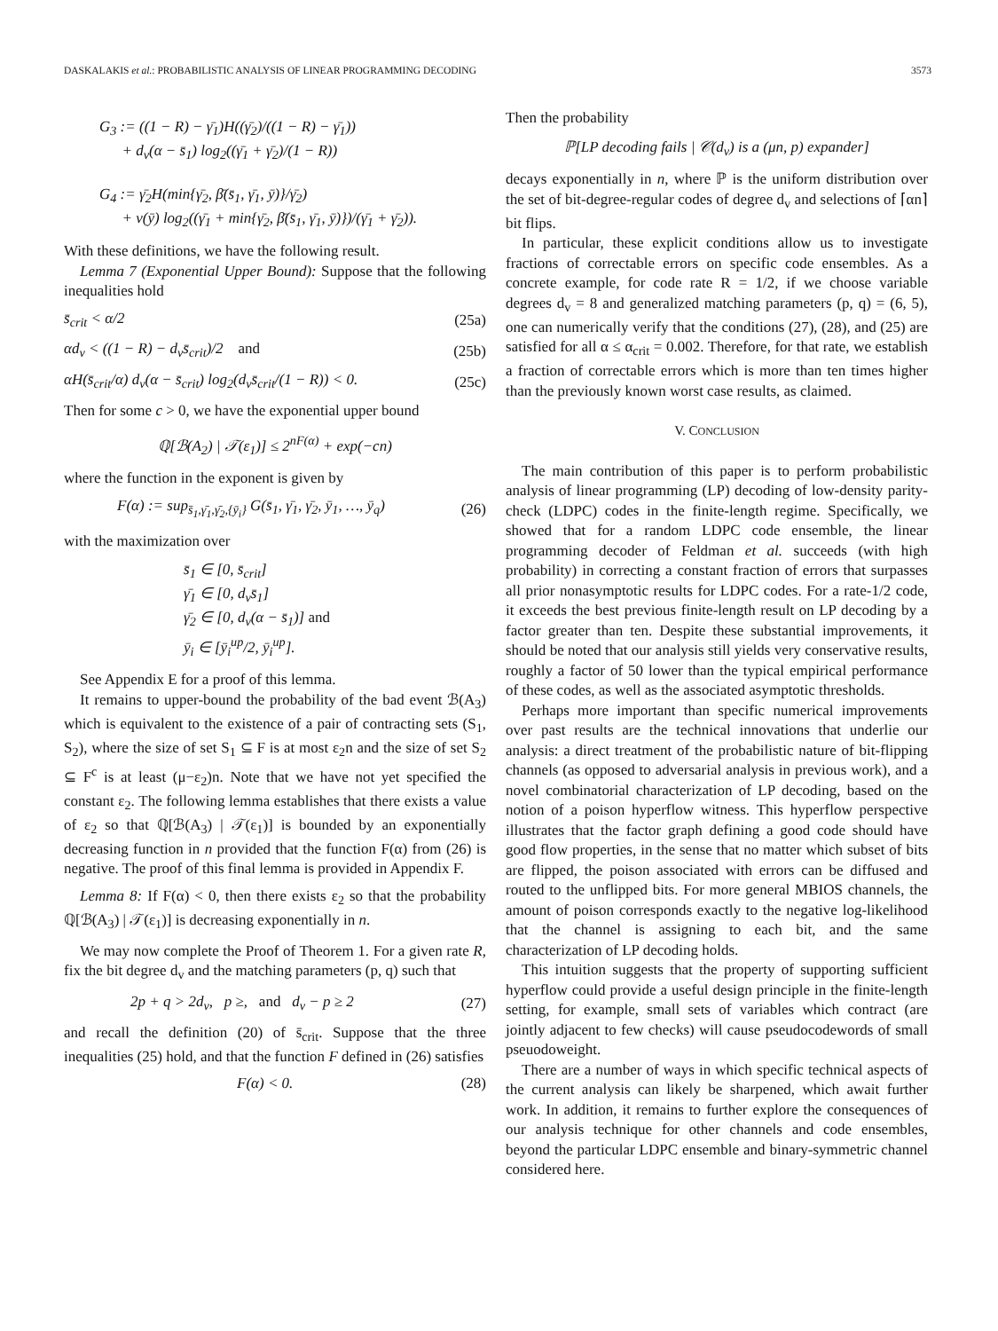DASKALAKIS et al.: PROBABILISTIC ANALYSIS OF LINEAR PROGRAMMING DECODING 3573
G<sub>3</sub> := ((1 − R) − γ̄<sub>1</sub>)H((γ̄<sub>2</sub>)/((1 − R) − γ̄<sub>1</sub>))
+ d<sub>v</sub>(α − s̄<sub>1</sub>) log<sub>2</sub>((γ̄<sub>1</sub> + γ̄<sub>2</sub>)/(1 − R))
G<sub>4</sub> := γ̄<sub>2</sub>H(min{γ̄<sub>2</sub>, β̄(s̄<sub>1</sub>, γ̄<sub>1</sub>, ȳ)}/γ̄<sub>2</sub>)
+ ν(ȳ) log<sub>2</sub>((γ̄<sub>1</sub> + min{γ̄<sub>2</sub>, β̄(s̄<sub>1</sub>, γ̄<sub>1</sub>, ȳ)})/(γ̄<sub>1</sub> + γ̄<sub>2</sub>)).
With these definitions, we have the following result.
Lemma 7 (Exponential Upper Bound): Suppose that the following inequalities hold
s̄<sub>crit</sub> < α/2 (25a)
αd<sub>v</sub> < ((1 − R) − d<sub>v</sub>s̄<sub>crit</sub>)/2 and (25b)
αH(s̄<sub>crit</sub>/α) d<sub>v</sub>(α − s̄<sub>crit</sub>) log<sub>2</sub>(d<sub>v</sub>s̄<sub>crit</sub>/(1 − R)) < 0. (25c)
Then for some c > 0, we have the exponential upper bound
ℚ[ℬ(A<sub>2</sub>) | 𝒯(ε<sub>1</sub>)] ≤ 2<sup>nF(α)</sup> + exp(−cn)
where the function in the exponent is given by
F(α) := sup<sub>s̄<sub>1</sub>,γ̄<sub>1</sub>,γ̄<sub>2</sub>,{ȳ<sub>i</sub>}</sub> G(s̄<sub>1</sub>, γ̄<sub>1</sub>, γ̄<sub>2</sub>, ȳ<sub>1</sub>, …, ȳ<sub>q</sub>) (26)
with the maximization over
s̄<sub>1</sub> ∈ [0, s̄<sub>crit</sub>]
γ̄<sub>1</sub> ∈ [0, d<sub>v</sub>s̄<sub>1</sub>]
γ̄<sub>2</sub> ∈ [0, d<sub>v</sub>(α − s̄<sub>1</sub>)] and
ȳ<sub>i</sub> ∈ [ȳ<sub>i</sub><sup>up</sup>/2, ȳ<sub>i</sub><sup>up</sup>].
See Appendix E for a proof of this lemma.
It remains to upper-bound the probability of the bad event ℬ(A<sub>3</sub>) which is equivalent to the existence of a pair of contracting sets (S<sub>1</sub>, S<sub>2</sub>), where the size of set S<sub>1</sub> ⊆ F is at most ε<sub>2</sub>n and the size of set S<sub>2</sub> ⊆ F<sup>c</sup> is at least (μ−ε<sub>2</sub>)n. Note that we have not yet specified the constant ε<sub>2</sub>. The following lemma establishes that there exists a value of ε<sub>2</sub> so that ℚ[ℬ(A<sub>3</sub>) | 𝒯(ε<sub>1</sub>)] is bounded by an exponentially decreasing function in n provided that the function F(α) from (26) is negative. The proof of this final lemma is provided in Appendix F.
Lemma 8: If F(α) < 0, then there exists ε<sub>2</sub> so that the probability ℚ[ℬ(A<sub>3</sub>) | 𝒯(ε<sub>1</sub>)] is decreasing exponentially in n.
We may now complete the Proof of Theorem 1. For a given rate R, fix the bit degree d<sub>v</sub> and the matching parameters (p, q) such that
2p + q > 2d<sub>v</sub>, p ≥, and d<sub>v</sub> − p ≥ 2 (27)
and recall the definition (20) of s̄<sub>crit</sub>. Suppose that the three inequalities (25) hold, and that the function F defined in (26) satisfies
F(α) < 0. (28)
Then the probability
ℙ[LP decoding fails | 𝒞(d<sub>v</sub>) is a (μn, p) expander]
decays exponentially in n, where ℙ is the uniform distribution over the set of bit-degree-regular codes of degree d<sub>v</sub> and selections of ⌈αn⌉ bit flips.
In particular, these explicit conditions allow us to investigate fractions of correctable errors on specific code ensembles. As a concrete example, for code rate R = 1/2, if we choose variable degrees d<sub>v</sub> = 8 and generalized matching parameters (p, q) = (6, 5), one can numerically verify that the conditions (27), (28), and (25) are satisfied for all α ≤ α<sub>crit</sub> = 0.002. Therefore, for that rate, we establish a fraction of correctable errors which is more than ten times higher than the previously known worst case results, as claimed.
V. CONCLUSION
The main contribution of this paper is to perform probabilistic analysis of linear programming (LP) decoding of low-density parity-check (LDPC) codes in the finite-length regime. Specifically, we showed that for a random LDPC code ensemble, the linear programming decoder of Feldman et al. succeeds (with high probability) in correcting a constant fraction of errors that surpasses all prior nonasymptotic results for LDPC codes. For a rate-1/2 code, it exceeds the best previous finite-length result on LP decoding by a factor greater than ten. Despite these substantial improvements, it should be noted that our analysis still yields very conservative results, roughly a factor of 50 lower than the typical empirical performance of these codes, as well as the associated asymptotic thresholds.
Perhaps more important than specific numerical improvements over past results are the technical innovations that underlie our analysis: a direct treatment of the probabilistic nature of bit-flipping channels (as opposed to adversarial analysis in previous work), and a novel combinatorial characterization of LP decoding, based on the notion of a poison hyperflow witness. This hyperflow perspective illustrates that the factor graph defining a good code should have good flow properties, in the sense that no matter which subset of bits are flipped, the poison associated with errors can be diffused and routed to the unflipped bits. For more general MBIOS channels, the amount of poison corresponds exactly to the negative log-likelihood that the channel is assigning to each bit, and the same characterization of LP decoding holds.
This intuition suggests that the property of supporting sufficient hyperflow could provide a useful design principle in the finite-length setting, for example, small sets of variables which contract (are jointly adjacent to few checks) will cause pseudocodewords of small pseuodoweight.
There are a number of ways in which specific technical aspects of the current analysis can likely be sharpened, which await further work. In addition, it remains to further explore the consequences of our analysis technique for other channels and code ensembles, beyond the particular LDPC ensemble and binary-symmetric channel considered here.